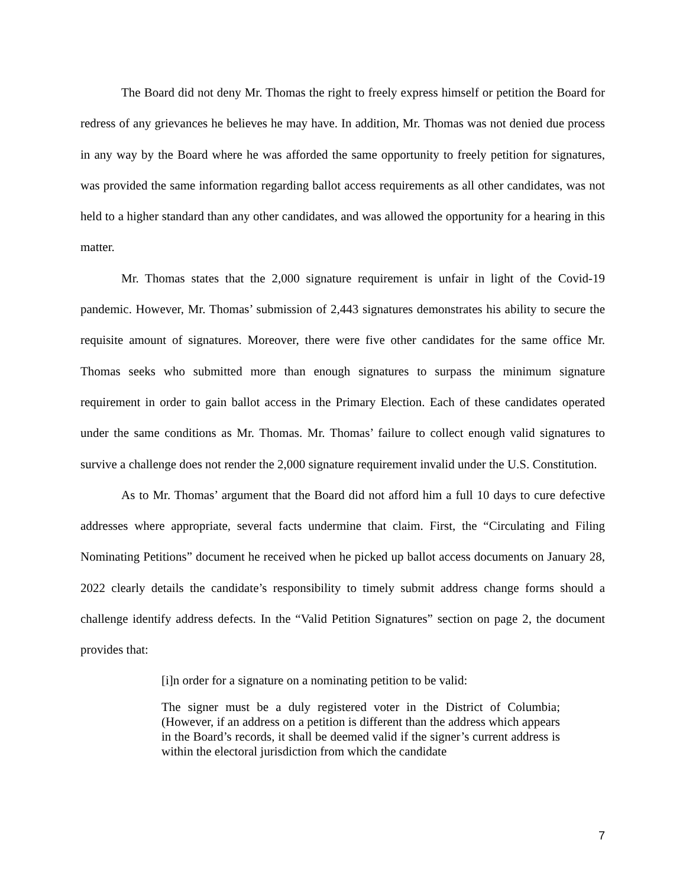The Board did not deny Mr. Thomas the right to freely express himself or petition the Board for redress of any grievances he believes he may have. In addition, Mr. Thomas was not denied due process in any way by the Board where he was afforded the same opportunity to freely petition for signatures, was provided the same information regarding ballot access requirements as all other candidates, was not held to a higher standard than any other candidates, and was allowed the opportunity for a hearing in this matter.
Mr. Thomas states that the 2,000 signature requirement is unfair in light of the Covid-19 pandemic. However, Mr. Thomas’ submission of 2,443 signatures demonstrates his ability to secure the requisite amount of signatures. Moreover, there were five other candidates for the same office Mr. Thomas seeks who submitted more than enough signatures to surpass the minimum signature requirement in order to gain ballot access in the Primary Election. Each of these candidates operated under the same conditions as Mr. Thomas. Mr. Thomas’ failure to collect enough valid signatures to survive a challenge does not render the 2,000 signature requirement invalid under the U.S. Constitution.
As to Mr. Thomas’ argument that the Board did not afford him a full 10 days to cure defective addresses where appropriate, several facts undermine that claim. First, the “Circulating and Filing Nominating Petitions” document he received when he picked up ballot access documents on January 28, 2022 clearly details the candidate’s responsibility to timely submit address change forms should a challenge identify address defects. In the “Valid Petition Signatures” section on page 2, the document provides that:
[i]n order for a signature on a nominating petition to be valid:
The signer must be a duly registered voter in the District of Columbia; (However, if an address on a petition is different than the address which appears in the Board’s records, it shall be deemed valid if the signer’s current address is within the electoral jurisdiction from which the candidate
7